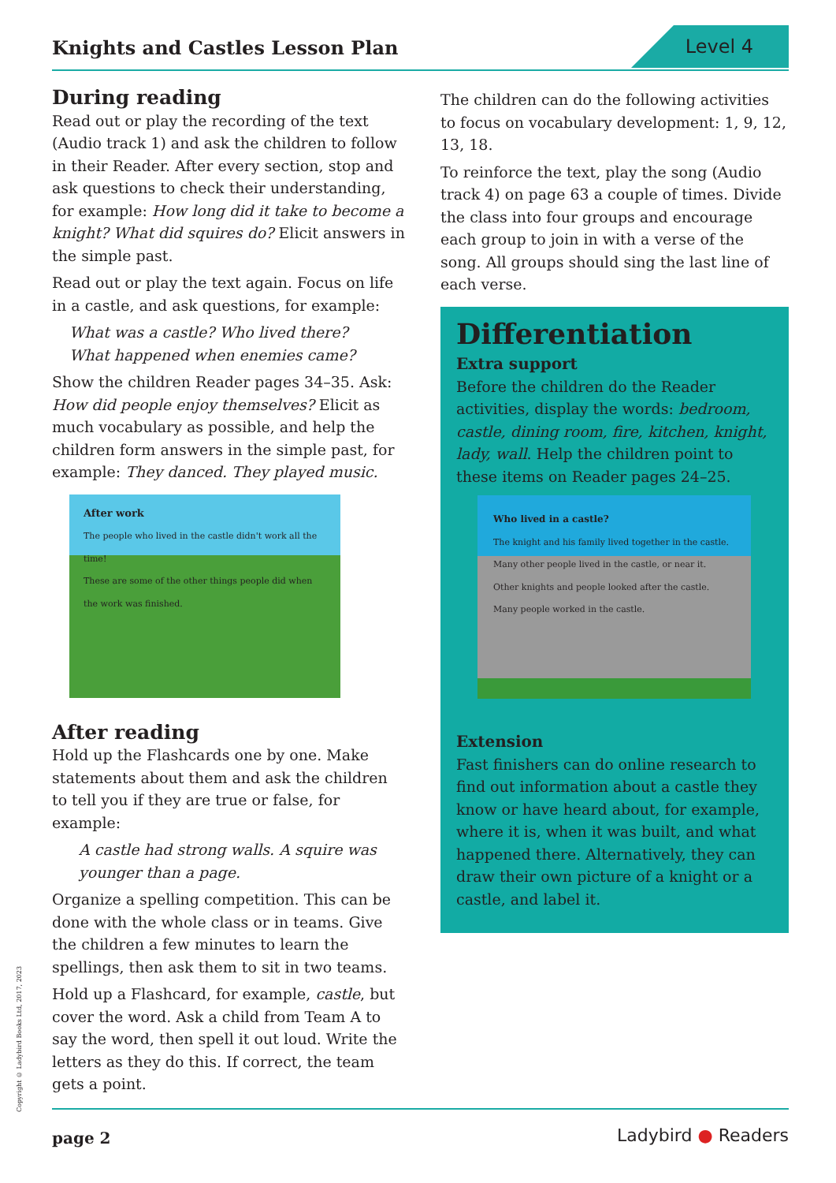Knights and Castles Lesson Plan
Level 4
During reading
Read out or play the recording of the text (Audio track 1) and ask the children to follow in their Reader. After every section, stop and ask questions to check their understanding, for example: How long did it take to become a knight? What did squires do? Elicit answers in the simple past.
Read out or play the text again. Focus on life in a castle, and ask questions, for example:
What was a castle? Who lived there?
What happened when enemies came?
Show the children Reader pages 34–35. Ask: How did people enjoy themselves? Elicit as much vocabulary as possible, and help the children form answers in the simple past, for example: They danced. They played music.
After work
The people who lived in the castle didn't work all the time!
These are some of the other things people did when the work was finished.
After reading
Hold up the Flashcards one by one. Make statements about them and ask the children to tell you if they are true or false, for example:
A castle had strong walls. A squire was younger than a page.
Organize a spelling competition. This can be done with the whole class or in teams. Give the children a few minutes to learn the spellings, then ask them to sit in two teams.
Hold up a Flashcard, for example, castle, but cover the word. Ask a child from Team A to say the word, then spell it out loud. Write the letters as they do this. If correct, the team gets a point.
The children can do the following activities to focus on vocabulary development: 1, 9, 12, 13, 18.
To reinforce the text, play the song (Audio track 4) on page 63 a couple of times. Divide the class into four groups and encourage each group to join in with a verse of the song. All groups should sing the last line of each verse.
Differentiation
Extra support
Before the children do the Reader activities, display the words: bedroom, castle, dining room, fire, kitchen, knight, lady, wall. Help the children point to these items on Reader pages 24–25.
Who lived in a castle?
The knight and his family lived together in the castle. Many other people lived in the castle, or near it.
Other knights and people looked after the castle.
Many people worked in the castle.
Extension
Fast finishers can do online research to find out information about a castle they know or have heard about, for example, where it is, when it was built, and what happened there. Alternatively, they can draw their own picture of a knight or a castle, and label it.
Copyright © Ladybird Books Ltd, 2017, 2023
page 2 Ladybird ● Readers